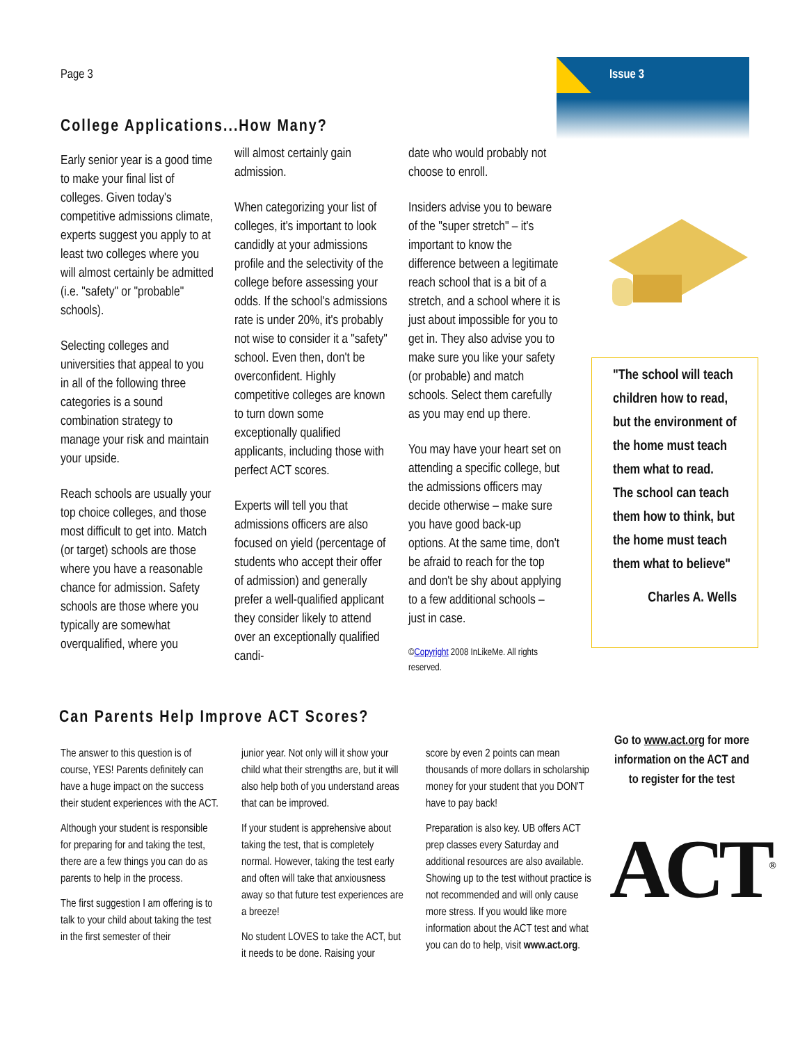Page 3 Issue 3
College Applications...How Many?
Early senior year is a good time to make your final list of colleges. Given today's competitive admissions climate, experts suggest you apply to at least two colleges where you will almost certainly be admitted (i.e. "safety" or "probable" schools).
Selecting colleges and universities that appeal to you in all of the following three categories is a sound combination strategy to manage your risk and maintain your upside.
Reach schools are usually your top choice colleges, and those most difficult to get into. Match (or target) schools are those where you have a reasonable chance for admission. Safety schools are those where you typically are somewhat overqualified, where you
will almost certainly gain admission.
When categorizing your list of colleges, it's important to look candidly at your admissions profile and the selectivity of the college before assessing your odds. If the school's admissions rate is under 20%, it's probably not wise to consider it a "safety" school. Even then, don't be overconfident. Highly competitive colleges are known to turn down some exceptionally qualified applicants, including those with perfect ACT scores.
Experts will tell you that admissions officers are also focused on yield (percentage of students who accept their offer of admission) and generally prefer a well-qualified applicant they consider likely to attend over an exceptionally qualified candi-
date who would probably not choose to enroll.
Insiders advise you to beware of the "super stretch" – it's important to know the difference between a legitimate reach school that is a bit of a stretch, and a school where it is just about impossible for you to get in. They also advise you to make sure you like your safety (or probable) and match schools. Select them carefully as you may end up there.
You may have your heart set on attending a specific college, but the admissions officers may decide otherwise – make sure you have good back-up options. At the same time, don't be afraid to reach for the top and don't be shy about applying to a few additional schools – just in case.
©Copyright 2008 InLikeMe. All rights reserved.
"The school will teach children how to read, but the environment of the home must teach them what to read. The school can teach them how to think, but the home must teach them what to believe"
Charles A. Wells
Can Parents Help Improve ACT Scores?
The answer to this question is of course, YES! Parents definitely can have a huge impact on the success their student experiences with the ACT.
Although your student is responsible for preparing for and taking the test, there are a few things you can do as parents to help in the process.
The first suggestion I am offering is to talk to your child about taking the test in the first semester of their
junior year. Not only will it show your child what their strengths are, but it will also help both of you understand areas that can be improved.
If your student is apprehensive about taking the test, that is completely normal. However, taking the test early and often will take that anxiousness away so that future test experiences are a breeze!
No student LOVES to take the ACT, but it needs to be done. Raising your
score by even 2 points can mean thousands of more dollars in scholarship money for your student that you DON'T have to pay back!
Preparation is also key. UB offers ACT prep classes every Saturday and additional resources are also available. Showing up to the test without practice is not recommended and will only cause more stress. If you would like more information about the ACT test and what you can do to help, visit www.act.org.
Go to www.act.org for more information on the ACT and to register for the test
ACT<sup>®</sup>